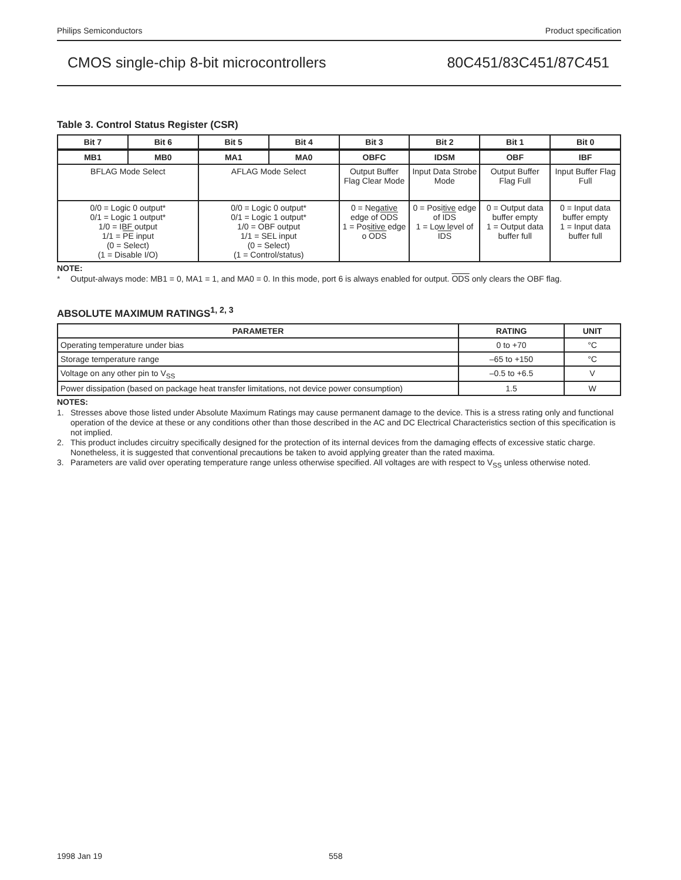Philips Semiconductors Product specification
CMOS single-chip 8-bit microcontrollers 80C451/83C451/87C451
Table 3. Control Status Register (CSR)
| Bit 7 | Bit 6 | Bit 5 | Bit 4 | Bit 3 | Bit 2 | Bit 1 | Bit 0 |
| --- | --- | --- | --- | --- | --- | --- | --- |
| MB1 | MB0 | MA1 | MA0 | OBFC | IDSM | OBF | IBF |
| BFLAG Mode Select | | AFLAG Mode Select | | Output Buffer Flag Clear Mode | Input Data Strobe Mode | Output Buffer Flag Full | Input Buffer Flag Full |
| 0/0 = Logic 0 output* 0/1 = Logic 1 output* 1/0 = IBF output 1/1 = PE input (0 = Select) (1 = Disable I/O) | | 0/0 = Logic 0 output* 0/1 = Logic 1 output* 1/0 = OBF output 1/1 = SEL input (0 = Select) (1 = Control/status) | | 0 = Negative edge of ODS 1 = Positive edge o ODS | 0 = Positive edge of IDS 1 = Low level of IDS | 0 = Output data buffer empty 1 = Output data buffer full | 0 = Input data buffer empty 1 = Input data buffer full |
NOTE:
* Output-always mode: MB1 = 0, MA1 = 1, and MA0 = 0. In this mode, port 6 is always enabled for output. ODS only clears the OBF flag.
ABSOLUTE MAXIMUM RATINGS<sup>1, 2, 3</sup>
| PARAMETER | RATING | UNIT |
| --- | --- | --- |
| Operating temperature under bias | 0 to +70 | °C |
| Storage temperature range | –65 to +150 | °C |
| Voltage on any other pin to V<sub>SS</sub> | –0.5 to +6.5 | V |
| Power dissipation (based on package heat transfer limitations, not device power consumption) | 1.5 | W |
NOTES:
1. Stresses above those listed under Absolute Maximum Ratings may cause permanent damage to the device. This is a stress rating only and functional operation of the device at these or any conditions other than those described in the AC and DC Electrical Characteristics section of this specification is not implied.
2. This product includes circuitry specifically designed for the protection of its internal devices from the damaging effects of excessive static charge. Nonetheless, it is suggested that conventional precautions be taken to avoid applying greater than the rated maxima.
3. Parameters are valid over operating temperature range unless otherwise specified. All voltages are with respect to V<sub>SS</sub> unless otherwise noted.
1998 Jan 19 558